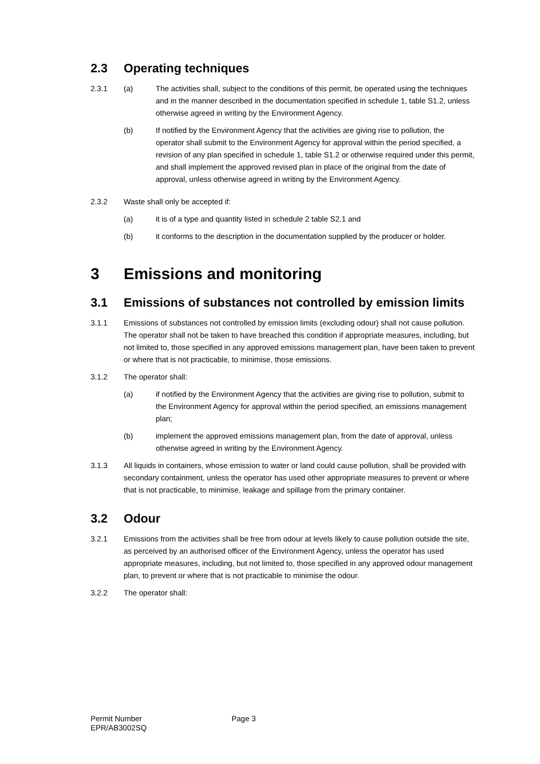2.3 Operating techniques
2.3.1 (a) The activities shall, subject to the conditions of this permit, be operated using the techniques and in the manner described in the documentation specified in schedule 1, table S1.2, unless otherwise agreed in writing by the Environment Agency.
(b) If notified by the Environment Agency that the activities are giving rise to pollution, the operator shall submit to the Environment Agency for approval within the period specified, a revision of any plan specified in schedule 1, table S1.2 or otherwise required under this permit, and shall implement the approved revised plan in place of the original from the date of approval, unless otherwise agreed in writing by the Environment Agency.
2.3.2 Waste shall only be accepted if:
(a) it is of a type and quantity listed in schedule 2 table S2.1 and
(b) it conforms to the description in the documentation supplied by the producer or holder.
3 Emissions and monitoring
3.1 Emissions of substances not controlled by emission limits
3.1.1 Emissions of substances not controlled by emission limits (excluding odour) shall not cause pollution. The operator shall not be taken to have breached this condition if appropriate measures, including, but not limited to, those specified in any approved emissions management plan, have been taken to prevent or where that is not practicable, to minimise, those emissions.
3.1.2 The operator shall:
(a) if notified by the Environment Agency that the activities are giving rise to pollution, submit to the Environment Agency for approval within the period specified, an emissions management plan;
(b) implement the approved emissions management plan, from the date of approval, unless otherwise agreed in writing by the Environment Agency.
3.1.3 All liquids in containers, whose emission to water or land could cause pollution, shall be provided with secondary containment, unless the operator has used other appropriate measures to prevent or where that is not practicable, to minimise, leakage and spillage from the primary container.
3.2 Odour
3.2.1 Emissions from the activities shall be free from odour at levels likely to cause pollution outside the site, as perceived by an authorised officer of the Environment Agency, unless the operator has used appropriate measures, including, but not limited to, those specified in any approved odour management plan, to prevent or where that is not practicable to minimise the odour.
3.2.2 The operator shall:
Permit Number
EPR/AB3002SQ
Page 3